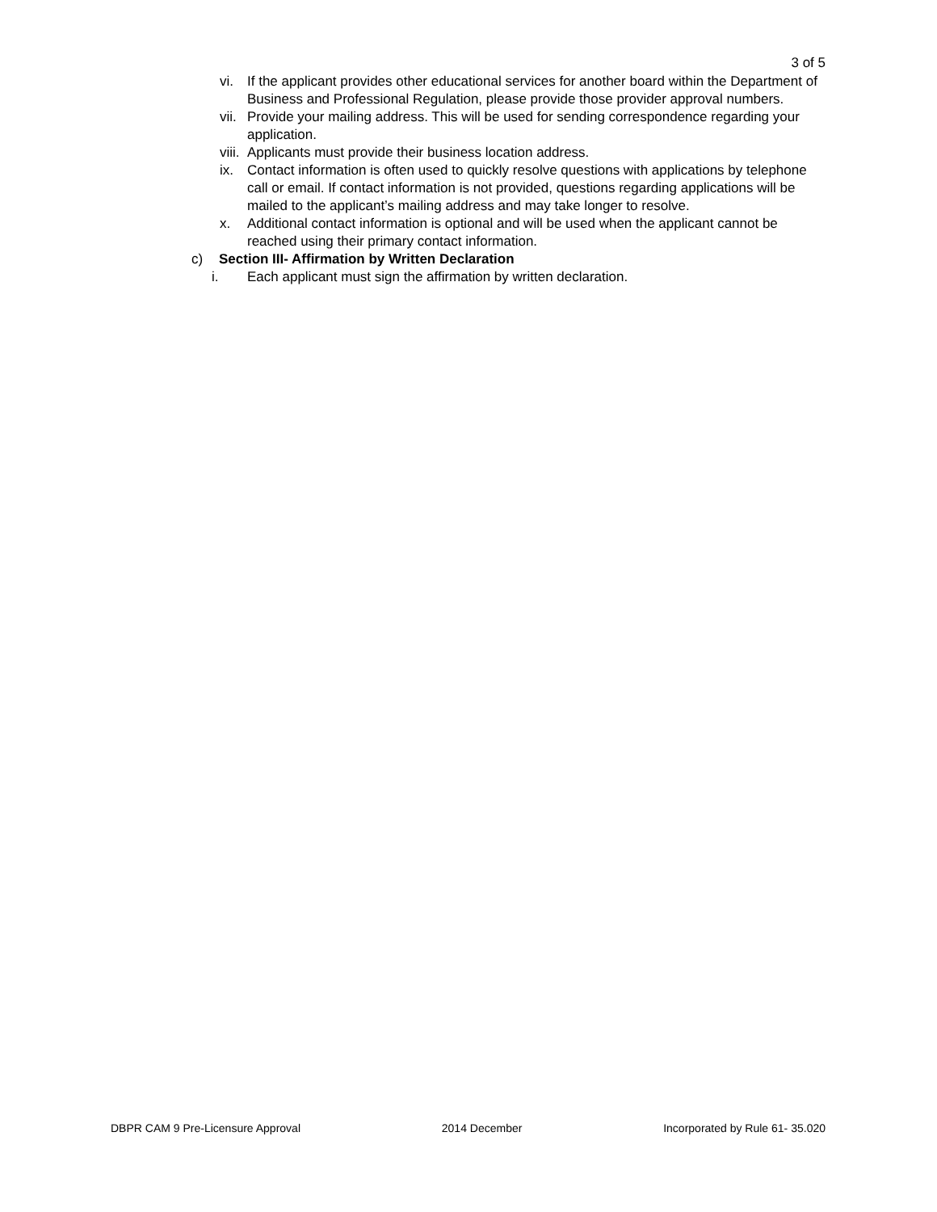3 of 5
vi. If the applicant provides other educational services for another board within the Department of Business and Professional Regulation, please provide those provider approval numbers.
vii.
Provide your mailing address. This will be used for sending correspondence regarding your application.
viii.
Applicants must provide their business location address.
ix. Contact information is often used to quickly resolve questions with applications by telephone call or email. If contact information is not provided, questions regarding applications will be mailed to the applicant’s mailing address and may take longer to resolve.
x. Additional contact information is optional and will be used when the applicant cannot be reached using their primary contact information.
c) Section III- Affirmation by Written Declaration
i. Each applicant must sign the affirmation by written declaration.
DBPR CAM 9 Pre-Licensure Approval 2014 December Incorporated by Rule 61- 35.020